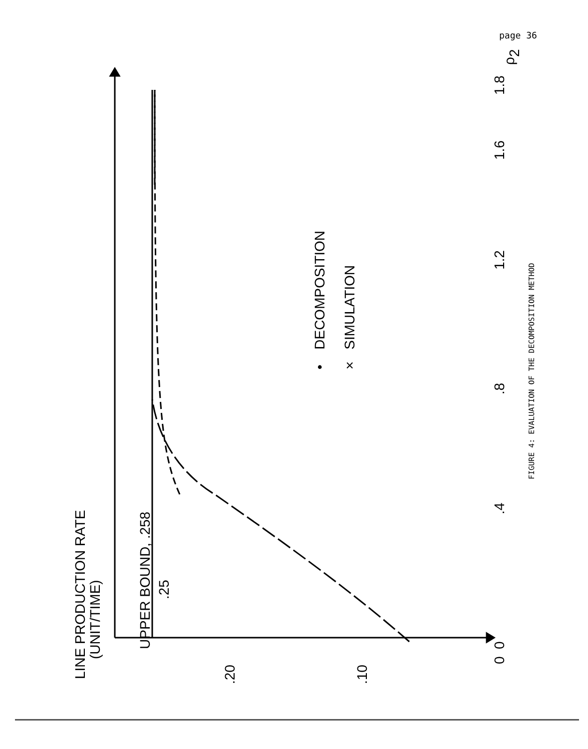page 36
LINE PRODUCTION RATE
(UNIT/TIME)
UPPER BOUND, .258
.25
.20
.10
0
0
.4
.8
1.2
1.6
1.8
ρ2
DECOMPOSITION
SIMULATION
•
×
FIGURE 4: EVALUATION OF THE DECOMPOSITION METHOD